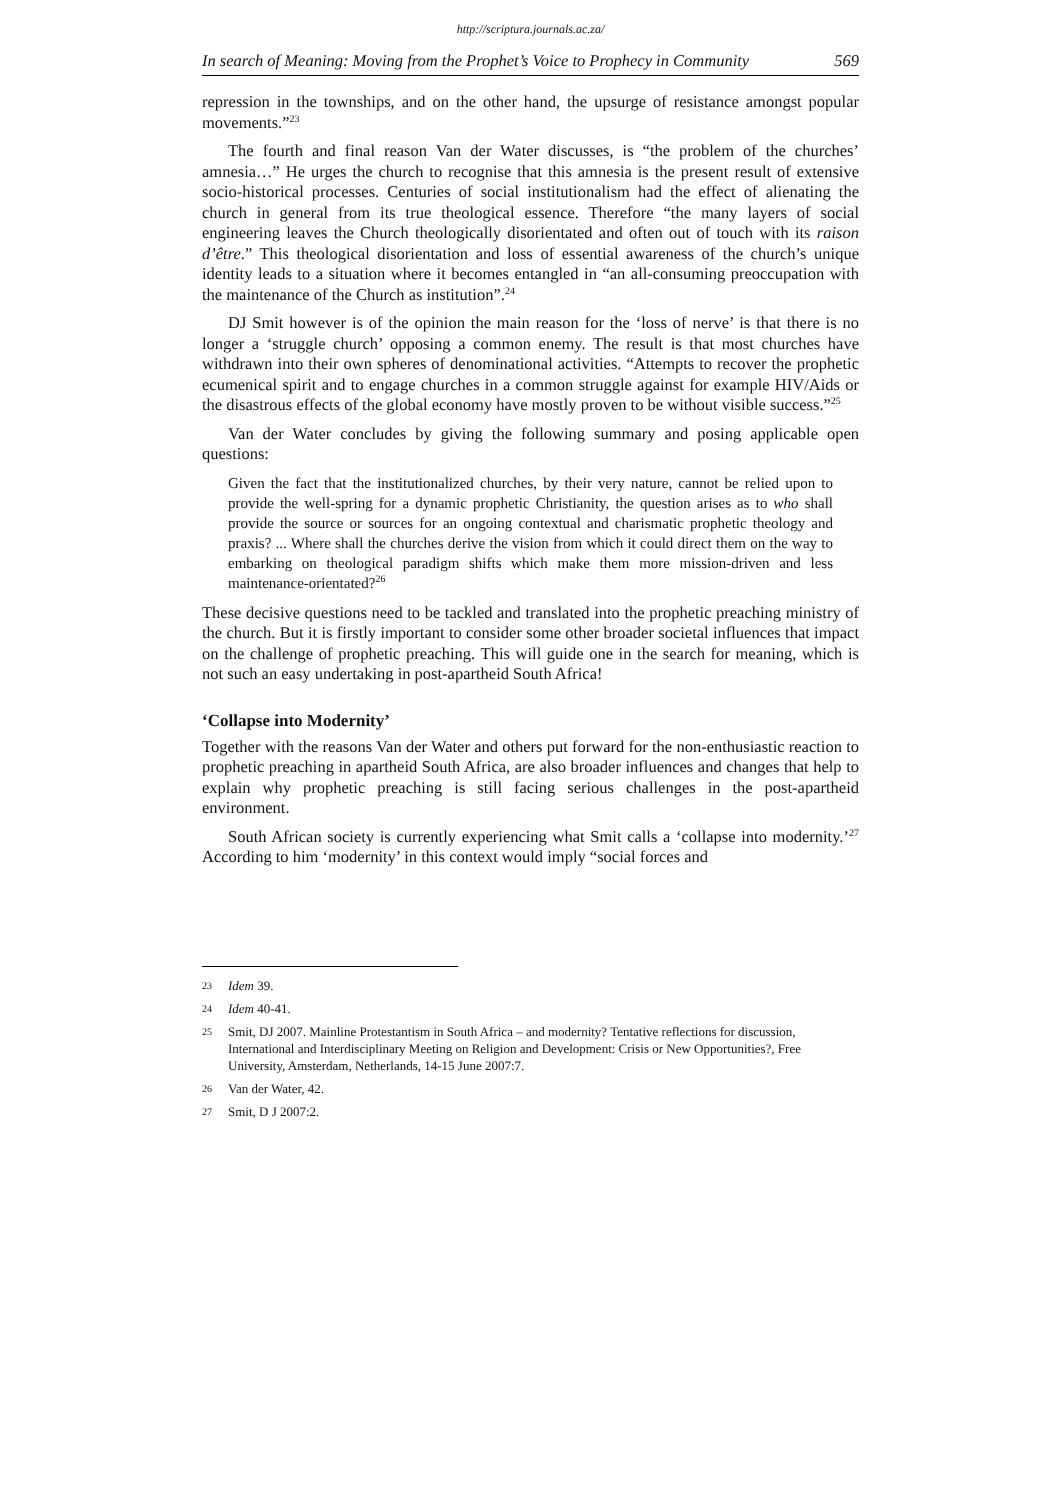http://scriptura.journals.ac.za/
In search of Meaning: Moving from the Prophet’s Voice to Prophecy in Community 569
repression in the townships, and on the other hand, the upsurge of resistance amongst popular movements.”<sup>23</sup>
The fourth and final reason Van der Water discusses, is “the problem of the churches’ amnesia…” He urges the church to recognise that this amnesia is the present result of extensive socio-historical processes. Centuries of social institutionalism had the effect of alienating the church in general from its true theological essence. Therefore “the many layers of social engineering leaves the Church theologically disorientated and often out of touch with its raison d’être.” This theological disorientation and loss of essential awareness of the church’s unique identity leads to a situation where it becomes entangled in “an all-consuming preoccupation with the maintenance of the Church as institution”.<sup>24</sup>
DJ Smit however is of the opinion the main reason for the ‘loss of nerve’ is that there is no longer a ‘struggle church’ opposing a common enemy. The result is that most churches have withdrawn into their own spheres of denominational activities. “Attempts to recover the prophetic ecumenical spirit and to engage churches in a common struggle against for example HIV/Aids or the disastrous effects of the global economy have mostly proven to be without visible success.”<sup>25</sup>
Van der Water concludes by giving the following summary and posing applicable open questions:
Given the fact that the institutionalized churches, by their very nature, cannot be relied upon to provide the well-spring for a dynamic prophetic Christianity, the question arises as to who shall provide the source or sources for an ongoing contextual and charismatic prophetic theology and praxis? ... Where shall the churches derive the vision from which it could direct them on the way to embarking on theological paradigm shifts which make them more mission-driven and less maintenance-orientated?<sup>26</sup>
These decisive questions need to be tackled and translated into the prophetic preaching ministry of the church. But it is firstly important to consider some other broader societal influences that impact on the challenge of prophetic preaching. This will guide one in the search for meaning, which is not such an easy undertaking in post-apartheid South Africa!
‘Collapse into Modernity’
Together with the reasons Van der Water and others put forward for the non-enthusiastic reaction to prophetic preaching in apartheid South Africa, are also broader influences and changes that help to explain why prophetic preaching is still facing serious challenges in the post-apartheid environment.
South African society is currently experiencing what Smit calls a ‘collapse into modernity.’<sup>27</sup> According to him ‘modernity’ in this context would imply “social forces and
23 Idem 39.
24 Idem 40-41.
25 Smit, DJ 2007. Mainline Protestantism in South Africa – and modernity? Tentative reflections for discussion, International and Interdisciplinary Meeting on Religion and Development: Crisis or New Opportunities?, Free University, Amsterdam, Netherlands, 14-15 June 2007:7.
26 Van der Water, 42.
27 Smit, D J 2007:2.